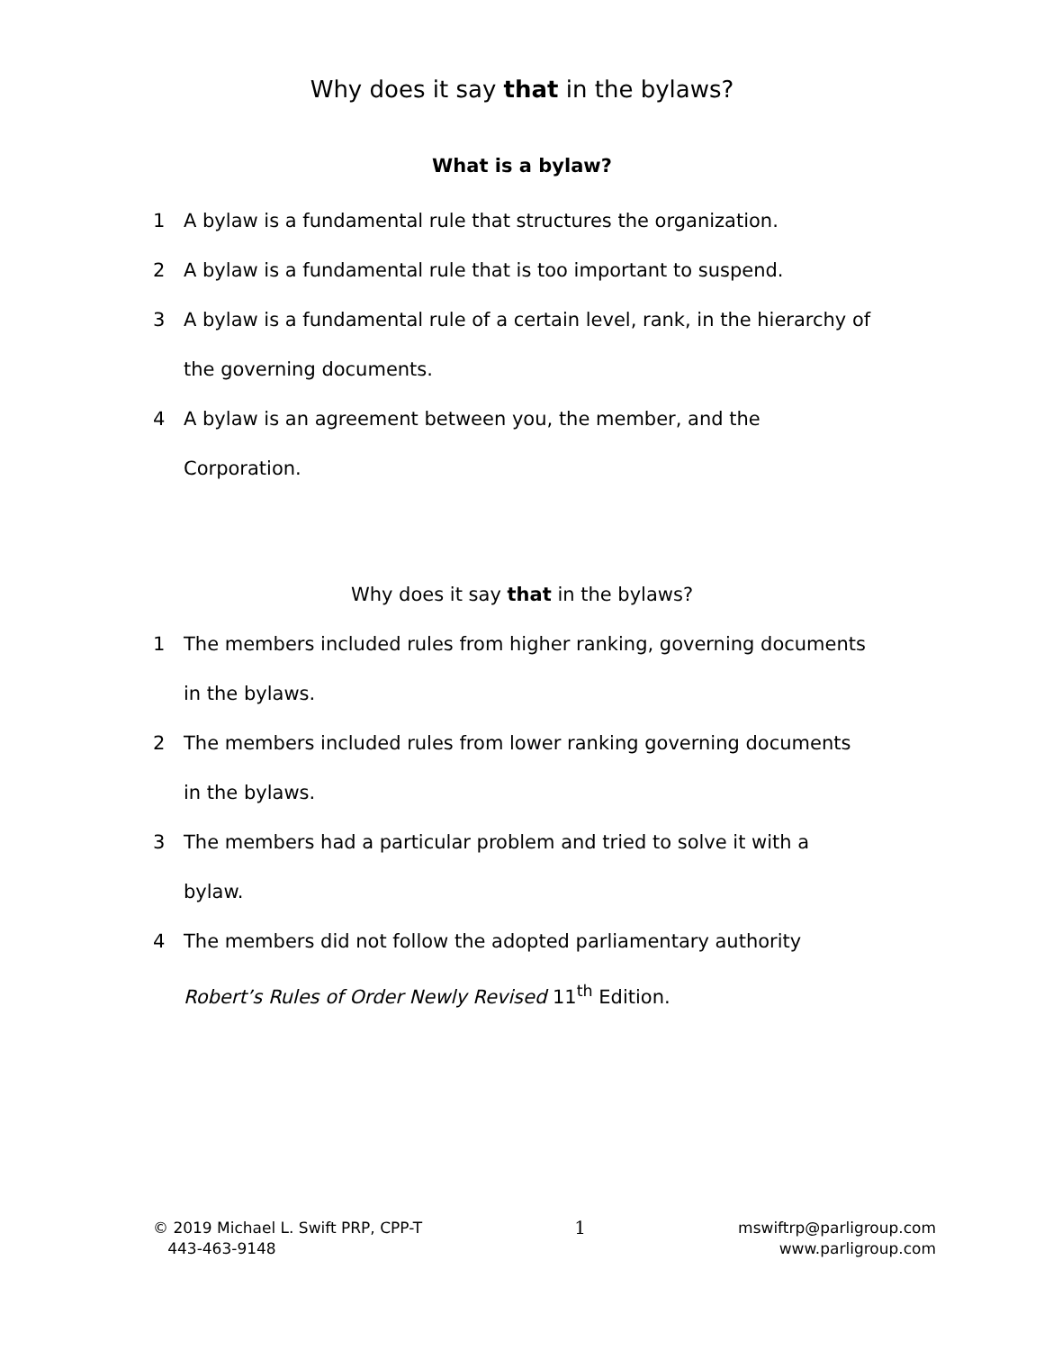Why does it say that in the bylaws?
What is a bylaw?
1 A bylaw is a fundamental rule that structures the organization.
2 A bylaw is a fundamental rule that is too important to suspend.
3 A bylaw is a fundamental rule of a certain level, rank, in the hierarchy of the governing documents.
4 A bylaw is an agreement between you, the member, and the Corporation.
Why does it say that in the bylaws?
1 The members included rules from higher ranking, governing documents in the bylaws.
2 The members included rules from lower ranking governing documents in the bylaws.
3 The members had a particular problem and tried to solve it with a bylaw.
4 The members did not follow the adopted parliamentary authority Robert’s Rules of Order Newly Revised 11<sup>th</sup> Edition.
© 2019 Michael L. Swift PRP, CPP-T
443-463-9148
1
mswiftrp@parligroup.com
www.parligroup.com